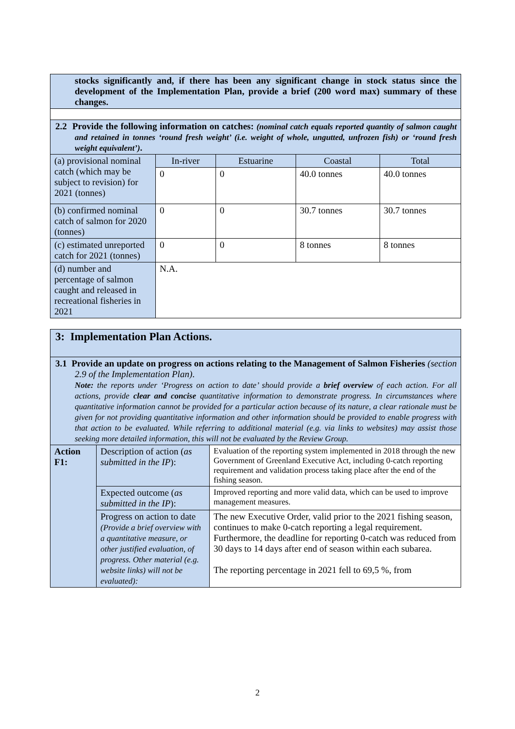| stocks significantly and, if there has been any significant change in stock status since the development of the Implementation Plan, provide a brief (200 word max) summary of these changes. | | | | |
| 2.2 Provide the following information on catches: (nominal catch equals reported quantity of salmon caught and retained in tonnes ‘round fresh weight’ (i.e. weight of whole, ungutted, unfrozen fish) or ‘round fresh weight equivalent’) . | | | | |
| (a) provisional nominal catch (which may be subject to revision) for 2021 (tonnes) | In-river | Estuarine | Coastal | Total |
| | 0 | 0 | 40.0 tonnes | 40.0 tonnes |
| (b) confirmed nominal catch of salmon for 2020 (tonnes) | 0 | 0 | 30.7 tonnes | 30.7 tonnes |
| (c) estimated unreported catch for 2021 (tonnes) | 0 | 0 | 8 tonnes | 8 tonnes |
| (d) number and percentage of salmon caught and released in recreational fisheries in 2021 | N.A. | | | |
| 3: Implementation Plan Actions. | | |
| 3.1 Provide an update on progress on actions relating to the Management of Salmon Fisheries (section 2.9 of the Implementation Plan) . Note: the reports under ‘Progress on action to date’ should provide a brief overview of each action. For all actions, provide clear and concise quantitative information to demonstrate progress. In circumstances where quantitative information cannot be provided for a particular action because of its nature, a clear rationale must be given for not providing quantitative information and other information should be provided to enable progress with that action to be evaluated. While referring to additional material (e.g. via links to websites) may assist those seeking more detailed information, this will not be evaluated by the Review Group. | | |
| Action F1: | Description of action ( as submitted in the IP ): | Evaluation of the reporting system implemented in 2018 through the new Government of Greenland Executive Act, including 0-catch reporting requirement and validation process taking place after the end of the fishing season. |
| | Expected outcome ( as submitted in the IP ): | Improved reporting and more valid data, which can be used to improve management measures. |
| | Progress on action to date (Provide a brief overview with a quantitative measure, or other justified evaluation, of progress. Other material (e.g. website links) will not be evaluated): | The new Executive Order, valid prior to the 2021 fishing season, continues to make 0-catch reporting a legal requirement. Furthermore, the deadline for reporting 0-catch was reduced from 30 days to 14 days after end of season within each subarea. The reporting percentage in 2021 fell to 69,5 %, from |
2